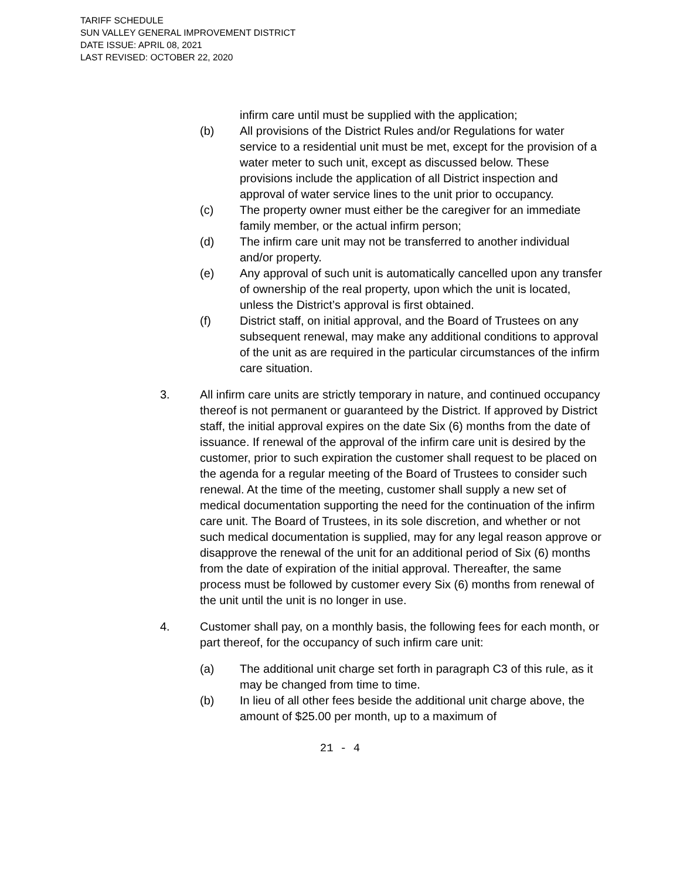TARIFF SCHEDULE
SUN VALLEY GENERAL IMPROVEMENT DISTRICT
DATE ISSUE: APRIL 08, 2021
LAST REVISED: OCTOBER 22, 2020
infirm care until must be supplied with the application;
(b) All provisions of the District Rules and/or Regulations for water service to a residential unit must be met, except for the provision of a water meter to such unit, except as discussed below. These provisions include the application of all District inspection and approval of water service lines to the unit prior to occupancy.
(c) The property owner must either be the caregiver for an immediate family member, or the actual infirm person;
(d) The infirm care unit may not be transferred to another individual and/or property.
(e) Any approval of such unit is automatically cancelled upon any transfer of ownership of the real property, upon which the unit is located, unless the District’s approval is first obtained.
(f) District staff, on initial approval, and the Board of Trustees on any subsequent renewal, may make any additional conditions to approval of the unit as are required in the particular circumstances of the infirm care situation.
3. All infirm care units are strictly temporary in nature, and continued occupancy thereof is not permanent or guaranteed by the District. If approved by District staff, the initial approval expires on the date Six (6) months from the date of issuance. If renewal of the approval of the infirm care unit is desired by the customer, prior to such expiration the customer shall request to be placed on the agenda for a regular meeting of the Board of Trustees to consider such renewal. At the time of the meeting, customer shall supply a new set of medical documentation supporting the need for the continuation of the infirm care unit. The Board of Trustees, in its sole discretion, and whether or not such medical documentation is supplied, may for any legal reason approve or disapprove the renewal of the unit for an additional period of Six (6) months from the date of expiration of the initial approval. Thereafter, the same process must be followed by customer every Six (6) months from renewal of the unit until the unit is no longer in use.
4. Customer shall pay, on a monthly basis, the following fees for each month, or part thereof, for the occupancy of such infirm care unit:
(a) The additional unit charge set forth in paragraph C3 of this rule, as it may be changed from time to time.
(b) In lieu of all other fees beside the additional unit charge above, the amount of $25.00 per month, up to a maximum of
21 - 4